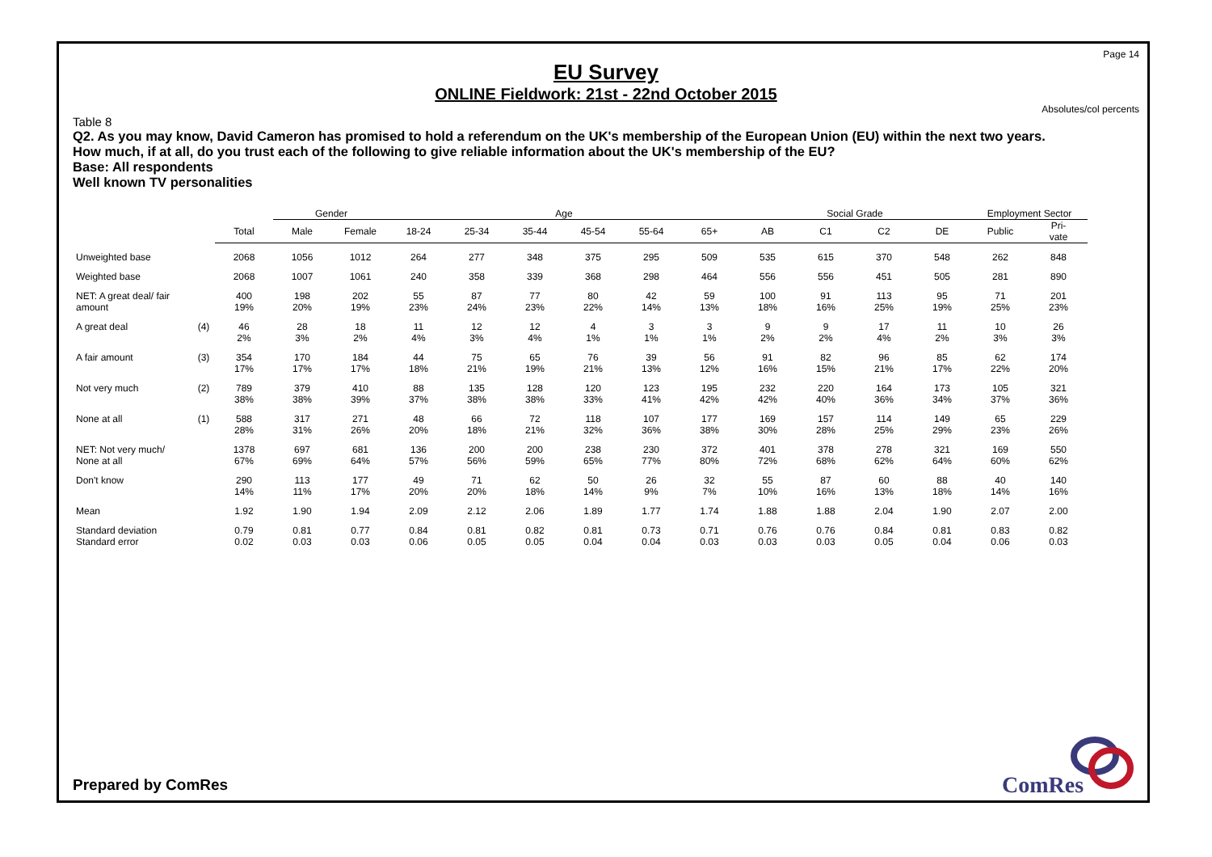Page 14
EU Survey
ONLINE Fieldwork: 21st - 22nd October 2015
Absolutes/col percents
Table 8
Q2. As you may know, David Cameron has promised to hold a referendum on the UK's membership of the European Union (EU) within the next two years.
How much, if at all, do you trust each of the following to give reliable information about the UK's membership of the EU?
Base: All respondents
Well known TV personalities
| | | | Gender | | Age | | | | | | Social Grade | | | | Employment Sector | |
| | | Total | Male | Female | 18-24 | 25-34 | 35-44 | 45-54 | 55-64 | 65+ | AB | C1 | C2 | DE | Public | Pri- vate |
| Unweighted base | | 2068 | 1056 | 1012 | 264 | 277 | 348 | 375 | 295 | 509 | 535 | 615 | 370 | 548 | 262 | 848 |
| Weighted base | | 2068 | 1007 | 1061 | 240 | 358 | 339 | 368 | 298 | 464 | 556 | 556 | 451 | 505 | 281 | 890 |
| NET: A great deal/ fair amount | | 400 19% | 198 20% | 202 19% | 55 23% | 87 24% | 77 23% | 80 22% | 42 14% | 59 13% | 100 18% | 91 16% | 113 25% | 95 19% | 71 25% | 201 23% |
| A great deal | (4) | 46 2% | 28 3% | 18 2% | 11 4% | 12 3% | 12 4% | 4 1% | 3 1% | 3 1% | 9 2% | 9 2% | 17 4% | 11 2% | 10 3% | 26 3% |
| A fair amount | (3) | 354 17% | 170 17% | 184 17% | 44 18% | 75 21% | 65 19% | 76 21% | 39 13% | 56 12% | 91 16% | 82 15% | 96 21% | 85 17% | 62 22% | 174 20% |
| Not very much | (2) | 789 38% | 379 38% | 410 39% | 88 37% | 135 38% | 128 38% | 120 33% | 123 41% | 195 42% | 232 42% | 220 40% | 164 36% | 173 34% | 105 37% | 321 36% |
| None at all | (1) | 588 28% | 317 31% | 271 26% | 48 20% | 66 18% | 72 21% | 118 32% | 107 36% | 177 38% | 169 30% | 157 28% | 114 25% | 149 29% | 65 23% | 229 26% |
| NET: Not very much/ None at all | | 1378 67% | 697 69% | 681 64% | 136 57% | 200 56% | 200 59% | 238 65% | 230 77% | 372 80% | 401 72% | 378 68% | 278 62% | 321 64% | 169 60% | 550 62% |
| Don't know | | 290 14% | 113 11% | 177 17% | 49 20% | 71 20% | 62 18% | 50 14% | 26 9% | 32 7% | 55 10% | 87 16% | 60 13% | 88 18% | 40 14% | 140 16% |
| Mean | | 1.92 | 1.90 | 1.94 | 2.09 | 2.12 | 2.06 | 1.89 | 1.77 | 1.74 | 1.88 | 1.88 | 2.04 | 1.90 | 2.07 | 2.00 |
| Standard deviation Standard error | | 0.79 0.02 | 0.81 0.03 | 0.77 0.03 | 0.84 0.06 | 0.81 0.05 | 0.82 0.05 | 0.81 0.04 | 0.73 0.04 | 0.71 0.03 | 0.76 0.03 | 0.76 0.03 | 0.84 0.05 | 0.81 0.04 | 0.83 0.06 | 0.82 0.03 |
Prepared by ComRes
ComRes